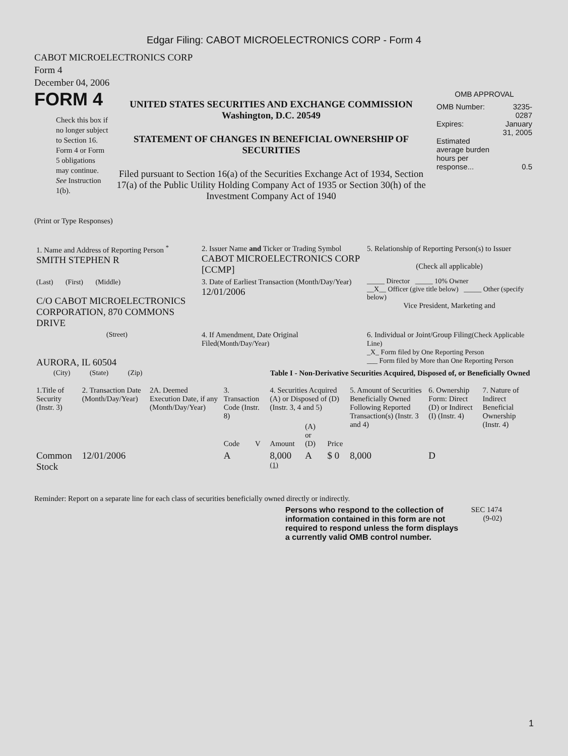Edgar Filing: CABOT MICROELECTRONICS CORP - Form 4
CABOT MICROELECTRONICS CORP
Form 4
December 04, 2006
FORM 4
Check this box if no longer subject to Section 16. Form 4 or Form 5 obligations may continue. See Instruction 1(b).
UNITED STATES SECURITIES AND EXCHANGE COMMISSION
Washington, D.C. 20549
STATEMENT OF CHANGES IN BENEFICIAL OWNERSHIP OF SECURITIES
Filed pursuant to Section 16(a) of the Securities Exchange Act of 1934, Section 17(a) of the Public Utility Holding Company Act of 1935 or Section 30(h) of the Investment Company Act of 1940
OMB APPROVAL
| OMB Number: | 3235-0287 |
| Expires: | January 31, 2005 |
| Estimated average burden hours per response... | 0.5 |
(Print or Type Responses)
| 1. Name and Address of Reporting Person <sup>*</sup> SMITH STEPHEN R | 2. Issuer Name and Ticker or Trading Symbol CABOT MICROELECTRONICS CORP [CCMP] | 5. Relationship of Reporting Person(s) to Issuer (Check all applicable) |
| (Last) (First) (Middle) C/O CABOT MICROELECTRONICS CORPORATION, 870 COMMONS DRIVE | 3. Date of Earliest Transaction (Month/Day/Year) 12/01/2006 | _____ Director _____ 10% Owner __X__ Officer (give title below) _____ Other (specify below) Vice President, Marketing and |
| (Street) AURORA, IL 60504 | 4. If Amendment, Date Original Filed (Month/Day/Year) | 6. Individual or Joint/Group Filing (Check Applicable Line) _X_ Form filed by One Reporting Person ___ Form filed by More than One Reporting Person |
(City) (State) (Zip) Table I - Non-Derivative Securities Acquired, Disposed of, or Beneficially Owned
| 1.Title of Security (Instr. 3) | 2. Transaction Date (Month/Day/Year) | 2A. Deemed Execution Date, if any (Month/Day/Year) | 3. Transaction Code (Instr. 8) | | 4. Securities Acquired (A) or Disposed of (D) (Instr. 3, 4 and 5) | | | 5. Amount of Securities Beneficially Owned Following Reported Transaction(s) (Instr. 3 and 4) | 6. Ownership Form: Direct (D) or Indirect (I) (Instr. 4) | 7. Nature of Indirect Beneficial Ownership (Instr. 4) |
| --- | --- | --- | --- | --- | --- | --- | --- | --- | --- | --- |
| | | | Code | V | Amount | (A) or (D) | Price | | | |
| Common Stock | 12/01/2006 | | A | | 8,000 <sup>(1)</sup> | A | $ 0 | 8,000 | D | |
Reminder: Report on a separate line for each class of securities beneficially owned directly or indirectly.
Persons who respond to the collection of information contained in this form are not required to respond unless the form displays a currently valid OMB control number.
SEC 1474 (9-02)
1